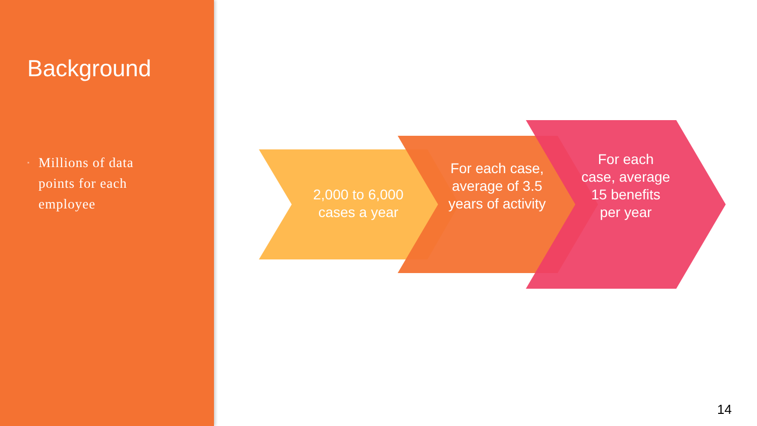Background
▪
Millions of data points for each employee
2,000 to 6,000 cases a year
For each case, average of 3.5 years of activity
For each case, average 15 benefits per year
14